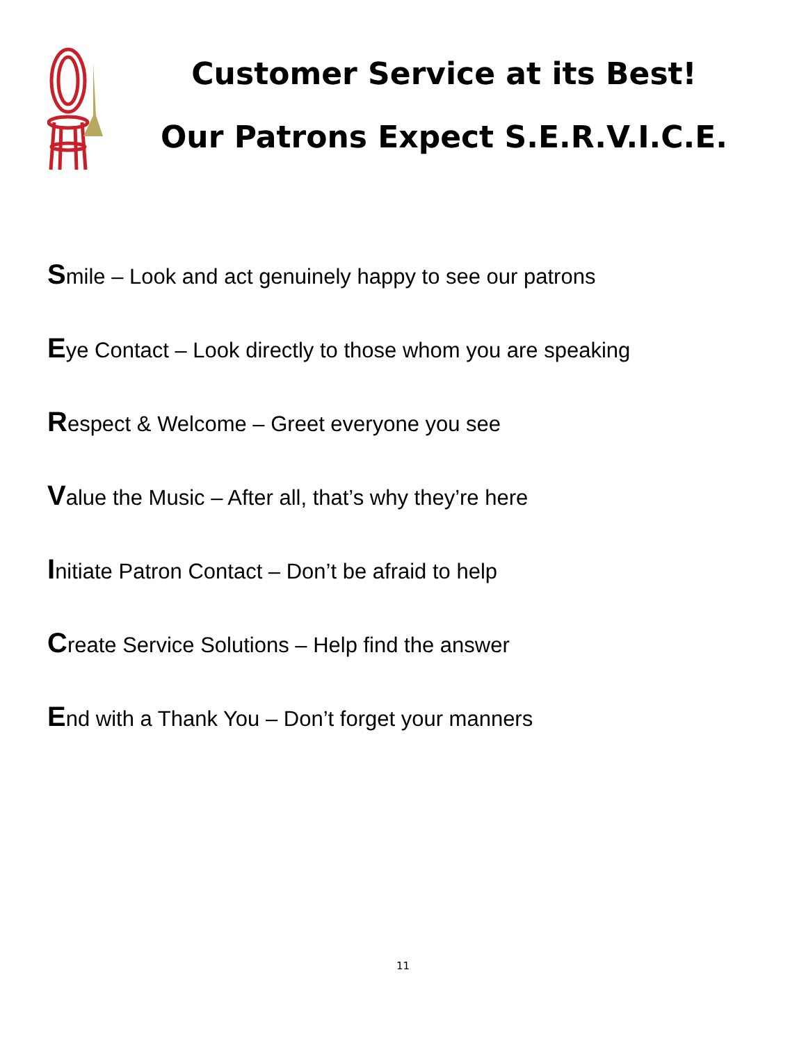Customer Service at its Best!
Our Patrons Expect S.E.R.V.I.C.E.
Smile – Look and act genuinely happy to see our patrons
Eye Contact – Look directly to those whom you are speaking
Respect & Welcome – Greet everyone you see
Value the Music – After all, that’s why they’re here
Initiate Patron Contact – Don’t be afraid to help
Create Service Solutions – Help find the answer
End with a Thank You – Don’t forget your manners
11